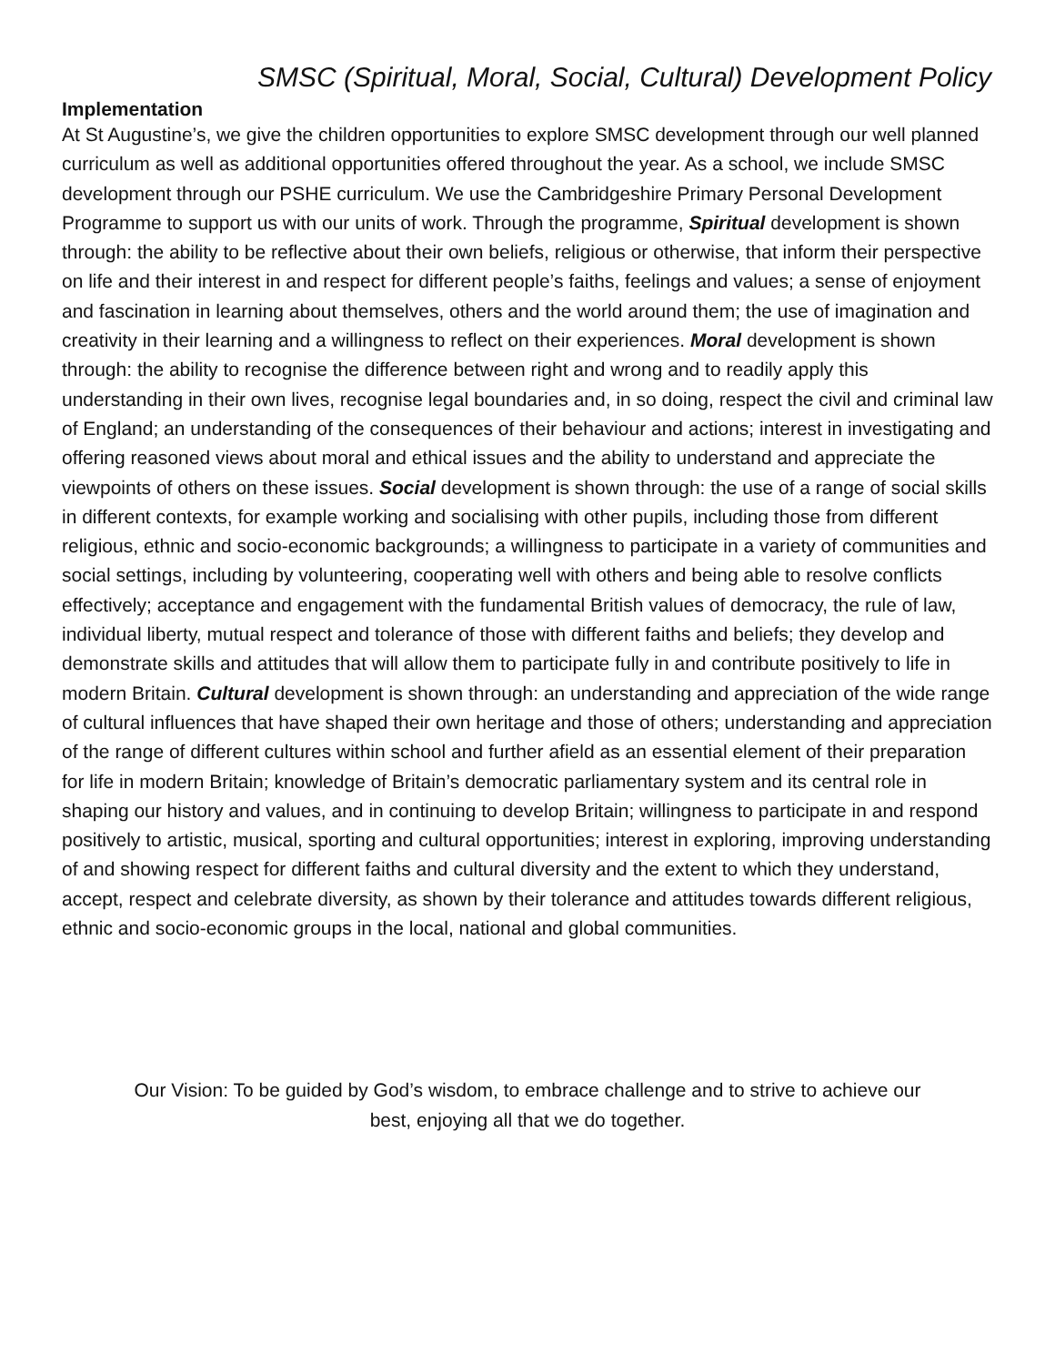SMSC (Spiritual, Moral, Social, Cultural) Development Policy
Implementation
At St Augustine’s, we give the children opportunities to explore SMSC development through our well planned curriculum as well as additional opportunities offered throughout the year. As a school, we include SMSC development through our PSHE curriculum. We use the Cambridgeshire Primary Personal Development Programme to support us with our units of work. Through the programme, Spiritual development is shown through: the ability to be reflective about their own beliefs, religious or otherwise, that inform their perspective on life and their interest in and respect for different people’s faiths, feelings and values; a sense of enjoyment and fascination in learning about themselves, others and the world around them; the use of imagination and creativity in their learning and a willingness to reflect on their experiences. Moral development is shown through: the ability to recognise the difference between right and wrong and to readily apply this understanding in their own lives, recognise legal boundaries and, in so doing, respect the civil and criminal law of England; an understanding of the consequences of their behaviour and actions; interest in investigating and offering reasoned views about moral and ethical issues and the ability to understand and appreciate the viewpoints of others on these issues. Social development is shown through: the use of a range of social skills in different contexts, for example working and socialising with other pupils, including those from different religious, ethnic and socio-economic backgrounds; a willingness to participate in a variety of communities and social settings, including by volunteering, cooperating well with others and being able to resolve conflicts effectively; acceptance and engagement with the fundamental British values of democracy, the rule of law, individual liberty, mutual respect and tolerance of those with different faiths and beliefs; they develop and demonstrate skills and attitudes that will allow them to participate fully in and contribute positively to life in modern Britain. Cultural development is shown through: an understanding and appreciation of the wide range of cultural influences that have shaped their own heritage and those of others; understanding and appreciation of the range of different cultures within school and further afield as an essential element of their preparation for life in modern Britain; knowledge of Britain’s democratic parliamentary system and its central role in shaping our history and values, and in continuing to develop Britain; willingness to participate in and respond positively to artistic, musical, sporting and cultural opportunities; interest in exploring, improving understanding of and showing respect for different faiths and cultural diversity and the extent to which they understand, accept, respect and celebrate diversity, as shown by their tolerance and attitudes towards different religious, ethnic and socio-economic groups in the local, national and global communities.
Our Vision: To be guided by God’s wisdom, to embrace challenge and to strive to achieve our
best, enjoying all that we do together.